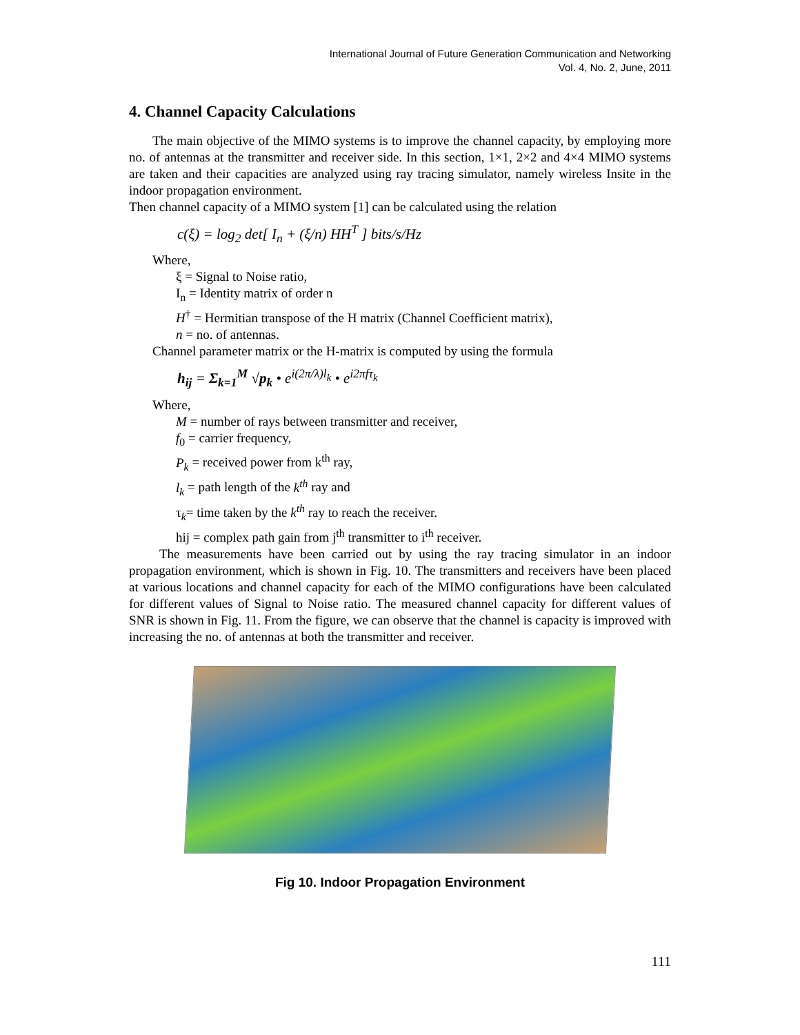International Journal of Future Generation Communication and Networking
Vol. 4, No. 2, June, 2011
4. Channel Capacity Calculations
The main objective of the MIMO systems is to improve the channel capacity, by employing more no. of antennas at the transmitter and receiver side. In this section, 1×1, 2×2 and 4×4 MIMO systems are taken and their capacities are analyzed using ray tracing simulator, namely wireless Insite in the indoor propagation environment.
Then channel capacity of a MIMO system [1] can be calculated using the relation
c(ξ) = log<sub>2</sub> det[ I<sub>n</sub> + (ξ/n) HH<sup>T</sup> ] bits/s/Hz
Where,
ξ = Signal to Noise ratio,
I<sub>n</sub> = Identity matrix of order n
H<sup>†</sup> = Hermitian transpose of the H matrix (Channel Coefficient matrix),
n = no. of antennas.
Channel parameter matrix or the H-matrix is computed by using the formula
h<sub>ij</sub> = Σ<sub>k=1</sub><sup>M</sup> √p<sub>k</sub> • e<sup>i(2π/λ)l<sub>k</sub></sup> • e<sup>i2πfτ<sub>k</sub></sup>
Where,
M = number of rays between transmitter and receiver,
f<sub>0</sub> = carrier frequency,
P<sub>k</sub> = received power from k<sup>th</sup> ray,
l<sub>k</sub> = path length of the k<sup>th</sup> ray and
τ<sub>k</sub>= time taken by the k<sup>th</sup> ray to reach the receiver.
hij = complex path gain from j<sup>th</sup> transmitter to i<sup>th</sup> receiver.
The measurements have been carried out by using the ray tracing simulator in an indoor propagation environment, which is shown in Fig. 10. The transmitters and receivers have been placed at various locations and channel capacity for each of the MIMO configurations have been calculated for different values of Signal to Noise ratio. The measured channel capacity for different values of SNR is shown in Fig. 11. From the figure, we can observe that the channel is capacity is improved with increasing the no. of antennas at both the transmitter and receiver.
Fig 10. Indoor Propagation Environment
111